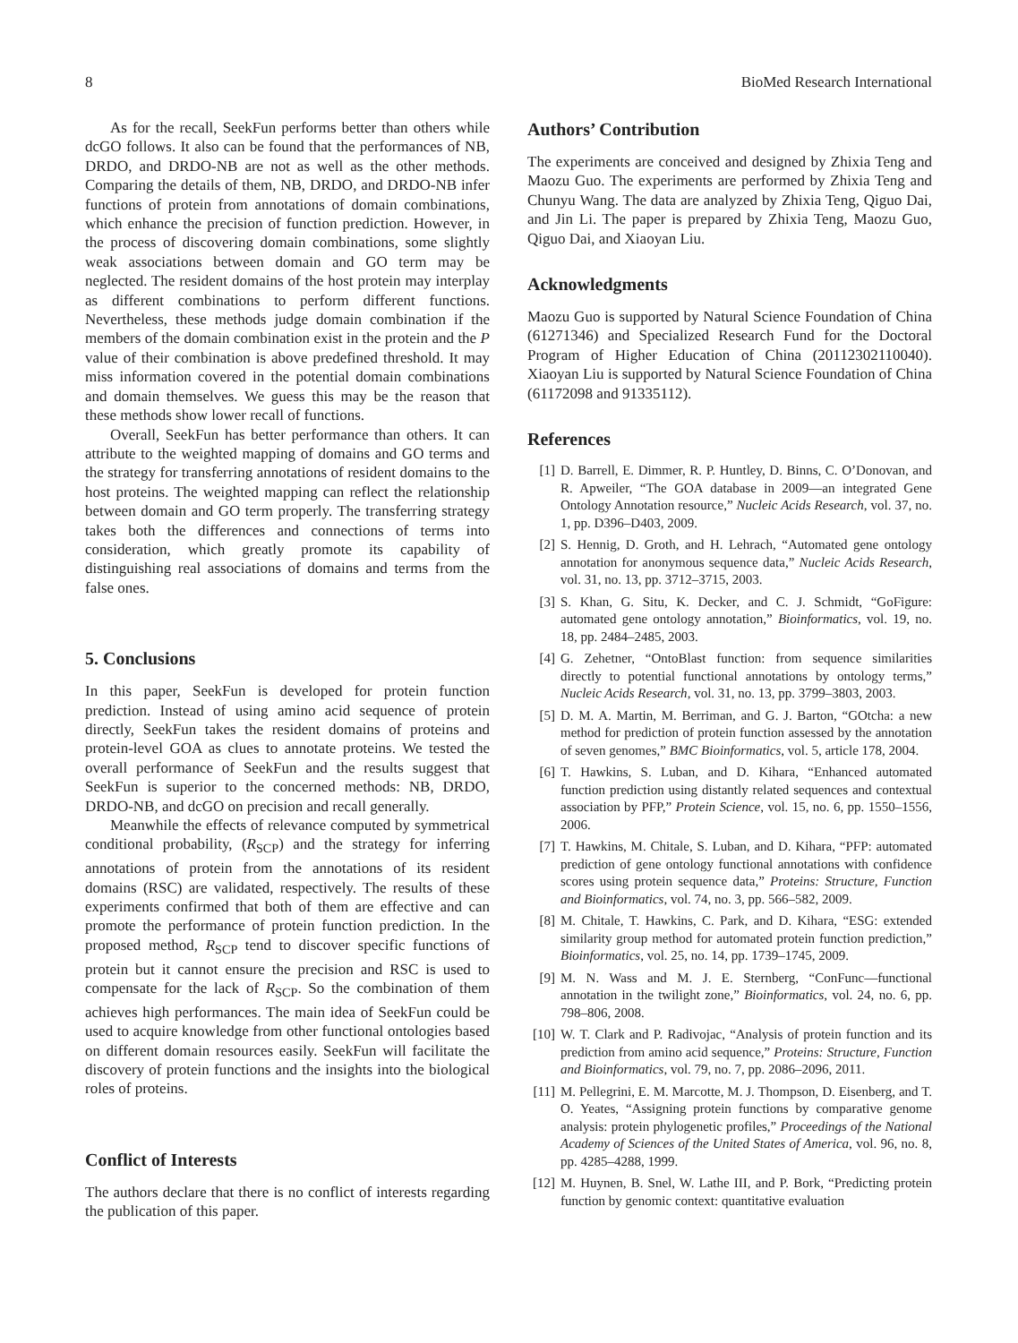8 BioMed Research International
As for the recall, SeekFun performs better than others while dcGO follows. It also can be found that the performances of NB, DRDO, and DRDO-NB are not as well as the other methods. Comparing the details of them, NB, DRDO, and DRDO-NB infer functions of protein from annotations of domain combinations, which enhance the precision of function prediction. However, in the process of discovering domain combinations, some slightly weak associations between domain and GO term may be neglected. The resident domains of the host protein may interplay as different combinations to perform different functions. Nevertheless, these methods judge domain combination if the members of the domain combination exist in the protein and the P value of their combination is above predefined threshold. It may miss information covered in the potential domain combinations and domain themselves. We guess this may be the reason that these methods show lower recall of functions.
Overall, SeekFun has better performance than others. It can attribute to the weighted mapping of domains and GO terms and the strategy for transferring annotations of resident domains to the host proteins. The weighted mapping can reflect the relationship between domain and GO term properly. The transferring strategy takes both the differences and connections of terms into consideration, which greatly promote its capability of distinguishing real associations of domains and terms from the false ones.
5. Conclusions
In this paper, SeekFun is developed for protein function prediction. Instead of using amino acid sequence of protein directly, SeekFun takes the resident domains of proteins and protein-level GOA as clues to annotate proteins. We tested the overall performance of SeekFun and the results suggest that SeekFun is superior to the concerned methods: NB, DRDO, DRDO-NB, and dcGO on precision and recall generally.
Meanwhile the effects of relevance computed by symmetrical conditional probability, (R<sub>SCP</sub>) and the strategy for inferring annotations of protein from the annotations of its resident domains (RSC) are validated, respectively. The results of these experiments confirmed that both of them are effective and can promote the performance of protein function prediction. In the proposed method, R<sub>SCP</sub> tend to discover specific functions of protein but it cannot ensure the precision and RSC is used to compensate for the lack of R<sub>SCP</sub>. So the combination of them achieves high performances. The main idea of SeekFun could be used to acquire knowledge from other functional ontologies based on different domain resources easily. SeekFun will facilitate the discovery of protein functions and the insights into the biological roles of proteins.
Conflict of Interests
The authors declare that there is no conflict of interests regarding the publication of this paper.
Authors’ Contribution
The experiments are conceived and designed by Zhixia Teng and Maozu Guo. The experiments are performed by Zhixia Teng and Chunyu Wang. The data are analyzed by Zhixia Teng, Qiguo Dai, and Jin Li. The paper is prepared by Zhixia Teng, Maozu Guo, Qiguo Dai, and Xiaoyan Liu.
Acknowledgments
Maozu Guo is supported by Natural Science Foundation of China (61271346) and Specialized Research Fund for the Doctoral Program of Higher Education of China (20112302110040). Xiaoyan Liu is supported by Natural Science Foundation of China (61172098 and 91335112).
References
[1] D. Barrell, E. Dimmer, R. P. Huntley, D. Binns, C. O’Donovan, and R. Apweiler, “The GOA database in 2009—an integrated Gene Ontology Annotation resource,” Nucleic Acids Research, vol. 37, no. 1, pp. D396–D403, 2009.
[2] S. Hennig, D. Groth, and H. Lehrach, “Automated gene ontology annotation for anonymous sequence data,” Nucleic Acids Research, vol. 31, no. 13, pp. 3712–3715, 2003.
[3] S. Khan, G. Situ, K. Decker, and C. J. Schmidt, “GoFigure: automated gene ontology annotation,” Bioinformatics, vol. 19, no. 18, pp. 2484–2485, 2003.
[4] G. Zehetner, “OntoBlast function: from sequence similarities directly to potential functional annotations by ontology terms,” Nucleic Acids Research, vol. 31, no. 13, pp. 3799–3803, 2003.
[5] D. M. A. Martin, M. Berriman, and G. J. Barton, “GOtcha: a new method for prediction of protein function assessed by the annotation of seven genomes,” BMC Bioinformatics, vol. 5, article 178, 2004.
[6] T. Hawkins, S. Luban, and D. Kihara, “Enhanced automated function prediction using distantly related sequences and contextual association by PFP,” Protein Science, vol. 15, no. 6, pp. 1550–1556, 2006.
[7] T. Hawkins, M. Chitale, S. Luban, and D. Kihara, “PFP: automated prediction of gene ontology functional annotations with confidence scores using protein sequence data,” Proteins: Structure, Function and Bioinformatics, vol. 74, no. 3, pp. 566–582, 2009.
[8] M. Chitale, T. Hawkins, C. Park, and D. Kihara, “ESG: extended similarity group method for automated protein function prediction,” Bioinformatics, vol. 25, no. 14, pp. 1739–1745, 2009.
[9] M. N. Wass and M. J. E. Sternberg, “ConFunc—functional annotation in the twilight zone,” Bioinformatics, vol. 24, no. 6, pp. 798–806, 2008.
[10] W. T. Clark and P. Radivojac, “Analysis of protein function and its prediction from amino acid sequence,” Proteins: Structure, Function and Bioinformatics, vol. 79, no. 7, pp. 2086–2096, 2011.
[11] M. Pellegrini, E. M. Marcotte, M. J. Thompson, D. Eisenberg, and T. O. Yeates, “Assigning protein functions by comparative genome analysis: protein phylogenetic profiles,” Proceedings of the National Academy of Sciences of the United States of America, vol. 96, no. 8, pp. 4285–4288, 1999.
[12] M. Huynen, B. Snel, W. Lathe III, and P. Bork, “Predicting protein function by genomic context: quantitative evaluation